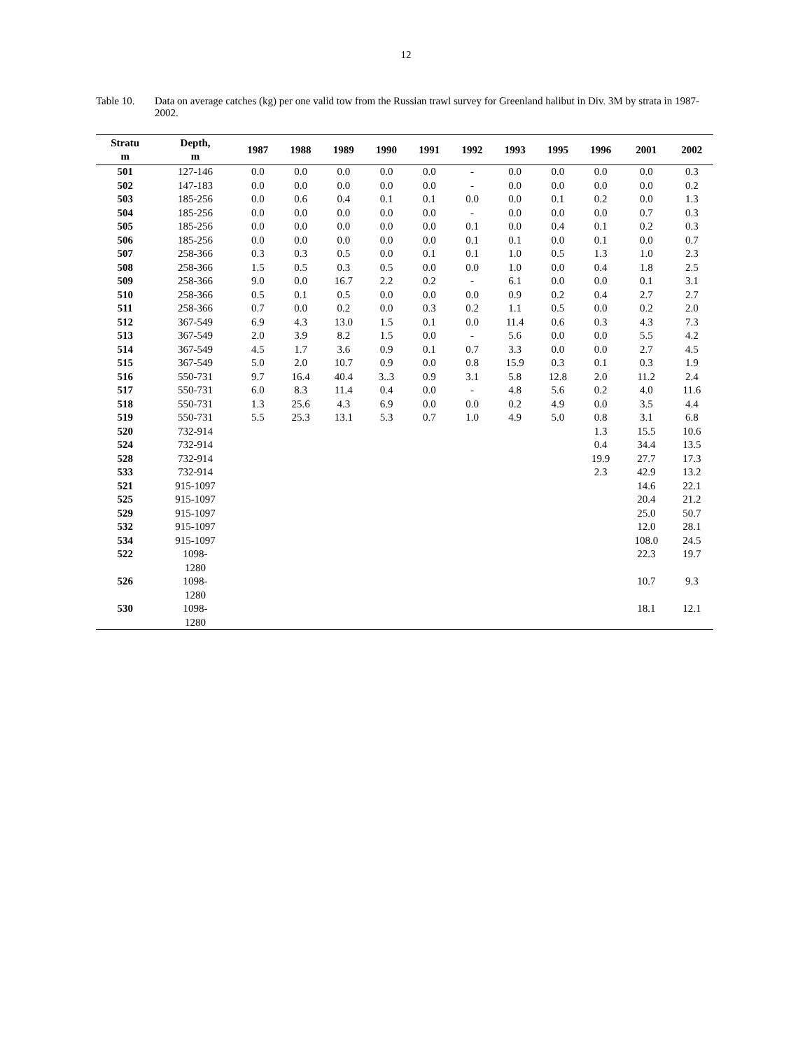12
Table 10. Data on average catches (kg) per one valid tow from the Russian trawl survey for Greenland halibut in Div. 3M by strata in 1987-2002.
| Stratu m | Depth, m | 1987 | 1988 | 1989 | 1990 | 1991 | 1992 | 1993 | 1995 | 1996 | 2001 | 2002 |
| --- | --- | --- | --- | --- | --- | --- | --- | --- | --- | --- | --- | --- |
| 501 | 127-146 | 0.0 | 0.0 | 0.0 | 0.0 | 0.0 | - | 0.0 | 0.0 | 0.0 | 0.0 | 0.3 |
| 502 | 147-183 | 0.0 | 0.0 | 0.0 | 0.0 | 0.0 | - | 0.0 | 0.0 | 0.0 | 0.0 | 0.2 |
| 503 | 185-256 | 0.0 | 0.6 | 0.4 | 0.1 | 0.1 | 0.0 | 0.0 | 0.1 | 0.2 | 0.0 | 1.3 |
| 504 | 185-256 | 0.0 | 0.0 | 0.0 | 0.0 | 0.0 | - | 0.0 | 0.0 | 0.0 | 0.7 | 0.3 |
| 505 | 185-256 | 0.0 | 0.0 | 0.0 | 0.0 | 0.0 | 0.1 | 0.0 | 0.4 | 0.1 | 0.2 | 0.3 |
| 506 | 185-256 | 0.0 | 0.0 | 0.0 | 0.0 | 0.0 | 0.1 | 0.1 | 0.0 | 0.1 | 0.0 | 0.7 |
| 507 | 258-366 | 0.3 | 0.3 | 0.5 | 0.0 | 0.1 | 0.1 | 1.0 | 0.5 | 1.3 | 1.0 | 2.3 |
| 508 | 258-366 | 1.5 | 0.5 | 0.3 | 0.5 | 0.0 | 0.0 | 1.0 | 0.0 | 0.4 | 1.8 | 2.5 |
| 509 | 258-366 | 9.0 | 0.0 | 16.7 | 2.2 | 0.2 | - | 6.1 | 0.0 | 0.0 | 0.1 | 3.1 |
| 510 | 258-366 | 0.5 | 0.1 | 0.5 | 0.0 | 0.0 | 0.0 | 0.9 | 0.2 | 0.4 | 2.7 | 2.7 |
| 511 | 258-366 | 0.7 | 0.0 | 0.2 | 0.0 | 0.3 | 0.2 | 1.1 | 0.5 | 0.0 | 0.2 | 2.0 |
| 512 | 367-549 | 6.9 | 4.3 | 13.0 | 1.5 | 0.1 | 0.0 | 11.4 | 0.6 | 0.3 | 4.3 | 7.3 |
| 513 | 367-549 | 2.0 | 3.9 | 8.2 | 1.5 | 0.0 | - | 5.6 | 0.0 | 0.0 | 5.5 | 4.2 |
| 514 | 367-549 | 4.5 | 1.7 | 3.6 | 0.9 | 0.1 | 0.7 | 3.3 | 0.0 | 0.0 | 2.7 | 4.5 |
| 515 | 367-549 | 5.0 | 2.0 | 10.7 | 0.9 | 0.0 | 0.8 | 15.9 | 0.3 | 0.1 | 0.3 | 1.9 |
| 516 | 550-731 | 9.7 | 16.4 | 40.4 | 3..3 | 0.9 | 3.1 | 5.8 | 12.8 | 2.0 | 11.2 | 2.4 |
| 517 | 550-731 | 6.0 | 8.3 | 11.4 | 0.4 | 0.0 | - | 4.8 | 5.6 | 0.2 | 4.0 | 11.6 |
| 518 | 550-731 | 1.3 | 25.6 | 4.3 | 6.9 | 0.0 | 0.0 | 0.2 | 4.9 | 0.0 | 3.5 | 4.4 |
| 519 | 550-731 | 5.5 | 25.3 | 13.1 | 5.3 | 0.7 | 1.0 | 4.9 | 5.0 | 0.8 | 3.1 | 6.8 |
| 520 | 732-914 | | | | | | | | | 1.3 | 15.5 | 10.6 |
| 524 | 732-914 | | | | | | | | | 0.4 | 34.4 | 13.5 |
| 528 | 732-914 | | | | | | | | | 19.9 | 27.7 | 17.3 |
| 533 | 732-914 | | | | | | | | | 2.3 | 42.9 | 13.2 |
| 521 | 915-1097 | | | | | | | | | | 14.6 | 22.1 |
| 525 | 915-1097 | | | | | | | | | | 20.4 | 21.2 |
| 529 | 915-1097 | | | | | | | | | | 25.0 | 50.7 |
| 532 | 915-1097 | | | | | | | | | | 12.0 | 28.1 |
| 534 | 915-1097 | | | | | | | | | | 108.0 | 24.5 |
| 522 | 1098- 1280 | | | | | | | | | | 22.3 | 19.7 |
| 526 | 1098- 1280 | | | | | | | | | | 10.7 | 9.3 |
| 530 | 1098- 1280 | | | | | | | | | | 18.1 | 12.1 |